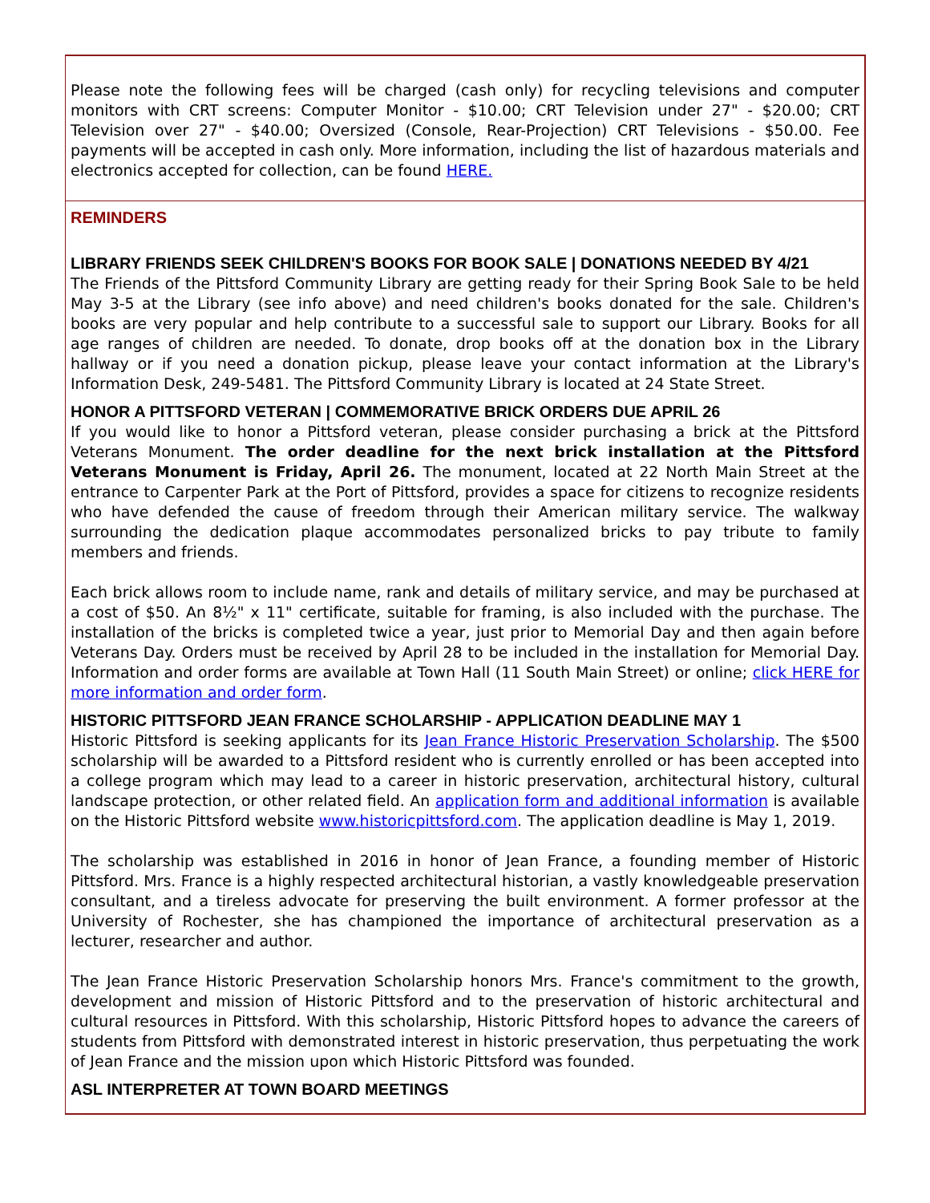Please note the following fees will be charged (cash only) for recycling televisions and computer monitors with CRT screens: Computer Monitor - $10.00; CRT Television under 27" - $20.00; CRT Television over 27" - $40.00; Oversized (Console, Rear-Projection) CRT Televisions - $50.00. Fee payments will be accepted in cash only. More information, including the list of hazardous materials and electronics accepted for collection, can be found HERE.
REMINDERS
LIBRARY FRIENDS SEEK CHILDREN'S BOOKS FOR BOOK SALE | DONATIONS NEEDED BY 4/21
The Friends of the Pittsford Community Library are getting ready for their Spring Book Sale to be held May 3-5 at the Library (see info above) and need children's books donated for the sale. Children's books are very popular and help contribute to a successful sale to support our Library. Books for all age ranges of children are needed. To donate, drop books off at the donation box in the Library hallway or if you need a donation pickup, please leave your contact information at the Library's Information Desk, 249-5481. The Pittsford Community Library is located at 24 State Street.
HONOR A PITTSFORD VETERAN | COMMEMORATIVE BRICK ORDERS DUE APRIL 26
If you would like to honor a Pittsford veteran, please consider purchasing a brick at the Pittsford Veterans Monument. The order deadline for the next brick installation at the Pittsford Veterans Monument is Friday, April 26. The monument, located at 22 North Main Street at the entrance to Carpenter Park at the Port of Pittsford, provides a space for citizens to recognize residents who have defended the cause of freedom through their American military service. The walkway surrounding the dedication plaque accommodates personalized bricks to pay tribute to family members and friends.
Each brick allows room to include name, rank and details of military service, and may be purchased at a cost of $50. An 8½" x 11" certificate, suitable for framing, is also included with the purchase. The installation of the bricks is completed twice a year, just prior to Memorial Day and then again before Veterans Day. Orders must be received by April 28 to be included in the installation for Memorial Day. Information and order forms are available at Town Hall (11 South Main Street) or online; click HERE for more information and order form.
HISTORIC PITTSFORD JEAN FRANCE SCHOLARSHIP - APPLICATION DEADLINE MAY 1
Historic Pittsford is seeking applicants for its Jean France Historic Preservation Scholarship. The $500 scholarship will be awarded to a Pittsford resident who is currently enrolled or has been accepted into a college program which may lead to a career in historic preservation, architectural history, cultural landscape protection, or other related field. An application form and additional information is available on the Historic Pittsford website www.historicpittsford.com. The application deadline is May 1, 2019.
The scholarship was established in 2016 in honor of Jean France, a founding member of Historic Pittsford. Mrs. France is a highly respected architectural historian, a vastly knowledgeable preservation consultant, and a tireless advocate for preserving the built environment. A former professor at the University of Rochester, she has championed the importance of architectural preservation as a lecturer, researcher and author.
The Jean France Historic Preservation Scholarship honors Mrs. France's commitment to the growth, development and mission of Historic Pittsford and to the preservation of historic architectural and cultural resources in Pittsford. With this scholarship, Historic Pittsford hopes to advance the careers of students from Pittsford with demonstrated interest in historic preservation, thus perpetuating the work of Jean France and the mission upon which Historic Pittsford was founded.
ASL INTERPRETER AT TOWN BOARD MEETINGS